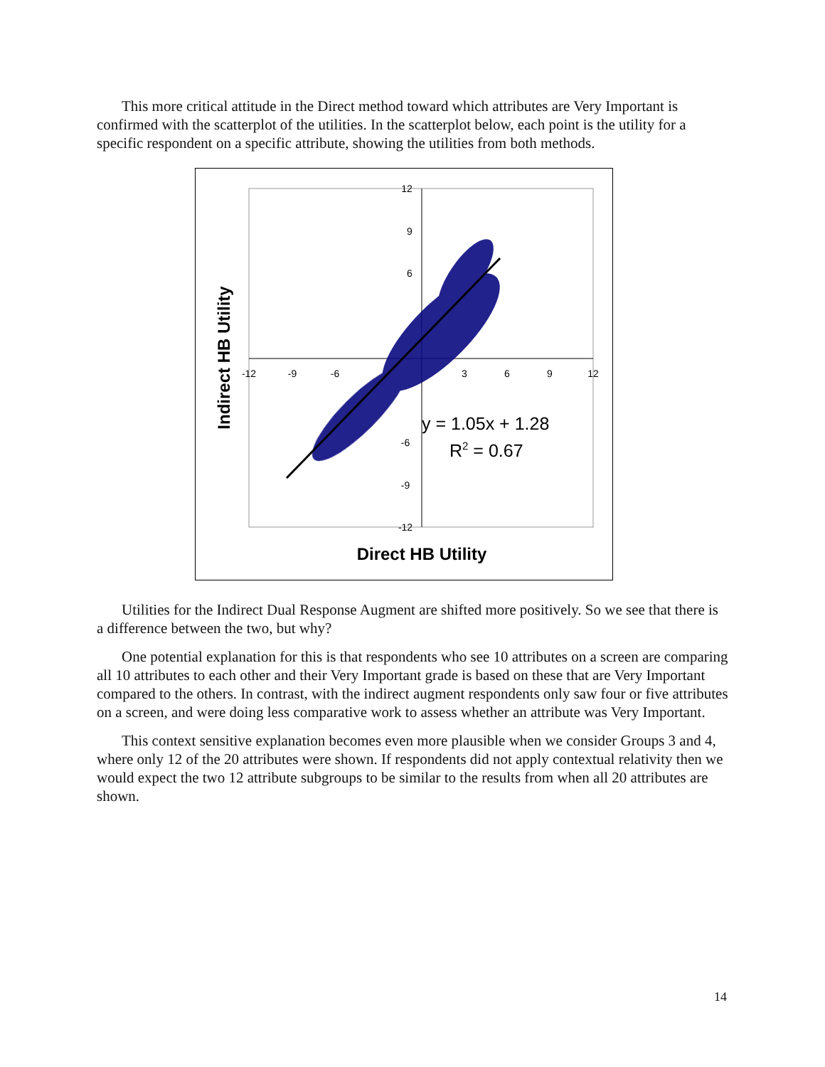This more critical attitude in the Direct method toward which attributes are Very Important is confirmed with the scatterplot of the utilities. In the scatterplot below, each point is the utility for a specific respondent on a specific attribute, showing the utilities from both methods.
12
9
6
-6
-9
-12
-12
-9
-6
3
6
9
12
y = 1.05x + 1.28
R2 = 0.67
Direct HB Utility
Indirect HB Utility
Utilities for the Indirect Dual Response Augment are shifted more positively. So we see that there is a difference between the two, but why?
One potential explanation for this is that respondents who see 10 attributes on a screen are comparing all 10 attributes to each other and their Very Important grade is based on these that are Very Important compared to the others. In contrast, with the indirect augment respondents only saw four or five attributes on a screen, and were doing less comparative work to assess whether an attribute was Very Important.
This context sensitive explanation becomes even more plausible when we consider Groups 3 and 4, where only 12 of the 20 attributes were shown. If respondents did not apply contextual relativity then we would expect the two 12 attribute subgroups to be similar to the results from when all 20 attributes are shown.
14